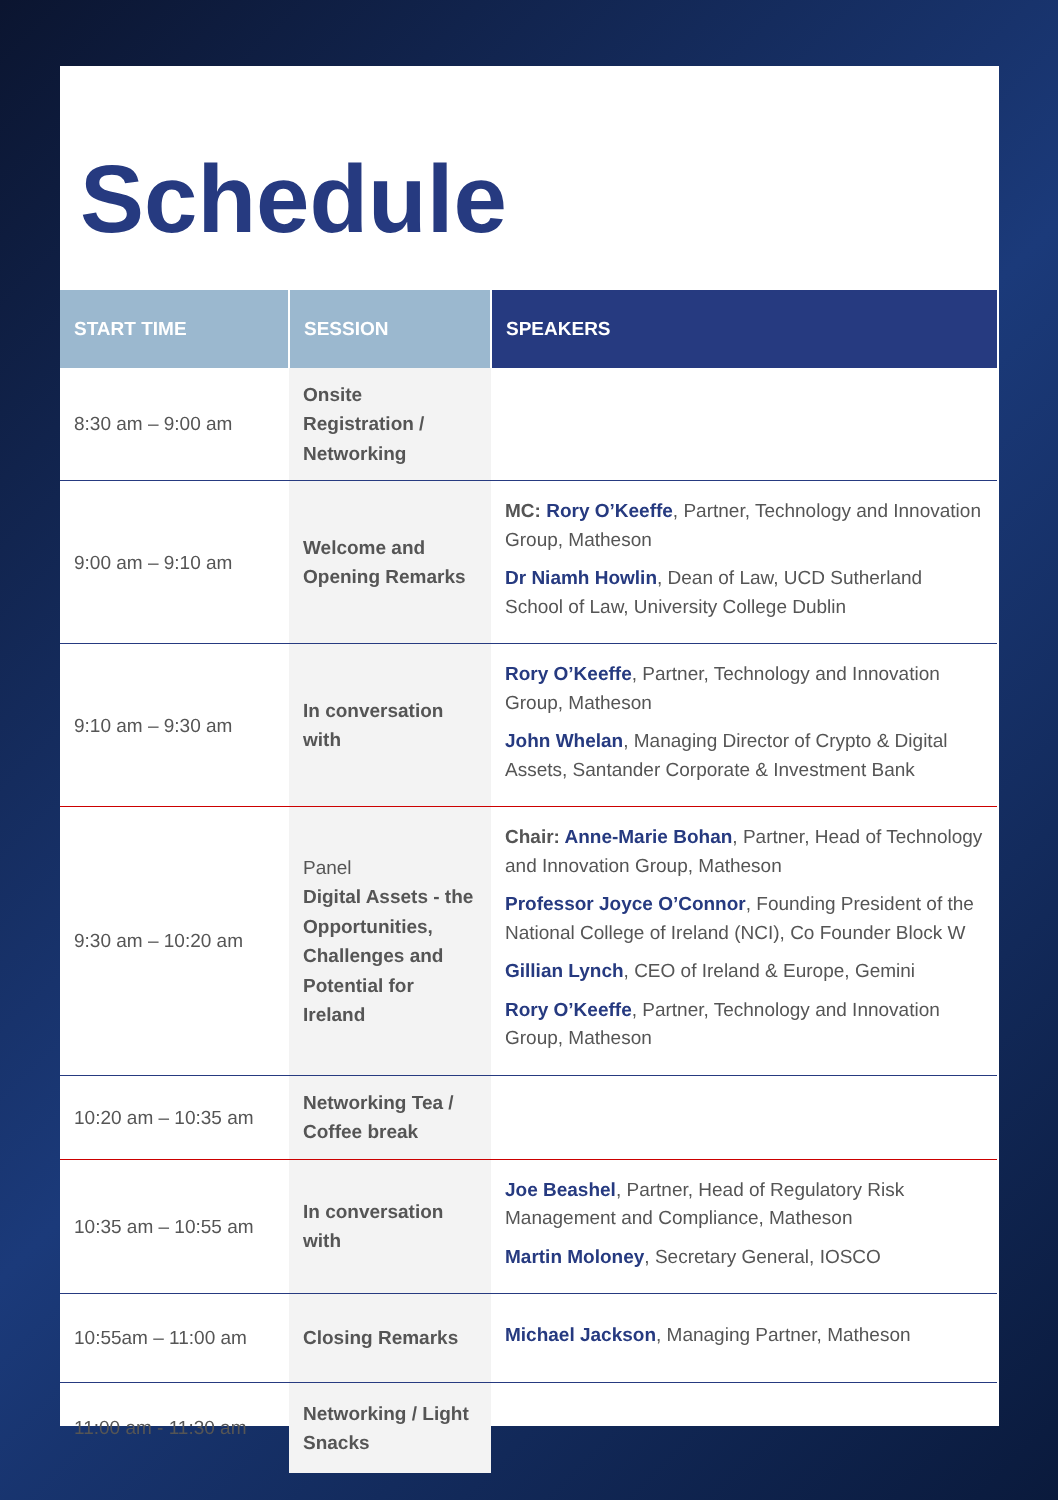Schedule
| START TIME | SESSION | SPEAKERS |
| --- | --- | --- |
| 8:30 am – 9:00 am | Onsite Registration / Networking | |
| 9:00 am – 9:10 am | Welcome and Opening Remarks | MC: Rory O’Keeffe , Partner, Technology and Innovation Group, Matheson Dr Niamh Howlin , Dean of Law, UCD Sutherland School of Law, University College Dublin |
| 9:10 am – 9:30 am | In conversation with | Rory O’Keeffe , Partner, Technology and Innovation Group, Matheson John Whelan , Managing Director of Crypto & Digital Assets, Santander Corporate & Investment Bank |
| 9:30 am – 10:20 am | Panel Digital Assets - the Opportunities, Challenges and Potential for Ireland | Chair: Anne-Marie Bohan , Partner, Head of Technology and Innovation Group, Matheson Professor Joyce O’Connor , Founding President of the National College of Ireland (NCI), Co Founder Block W Gillian Lynch , CEO of Ireland & Europe, Gemini Rory O’Keeffe , Partner, Technology and Innovation Group, Matheson |
| 10:20 am – 10:35 am | Networking Tea / Coffee break | |
| 10:35 am – 10:55 am | In conversation with | Joe Beashel , Partner, Head of Regulatory Risk Management and Compliance, Matheson Martin Moloney , Secretary General, IOSCO |
| 10:55am – 11:00 am | Closing Remarks | Michael Jackson , Managing Partner, Matheson |
| 11:00 am - 11:30 am | Networking / Light Snacks | |